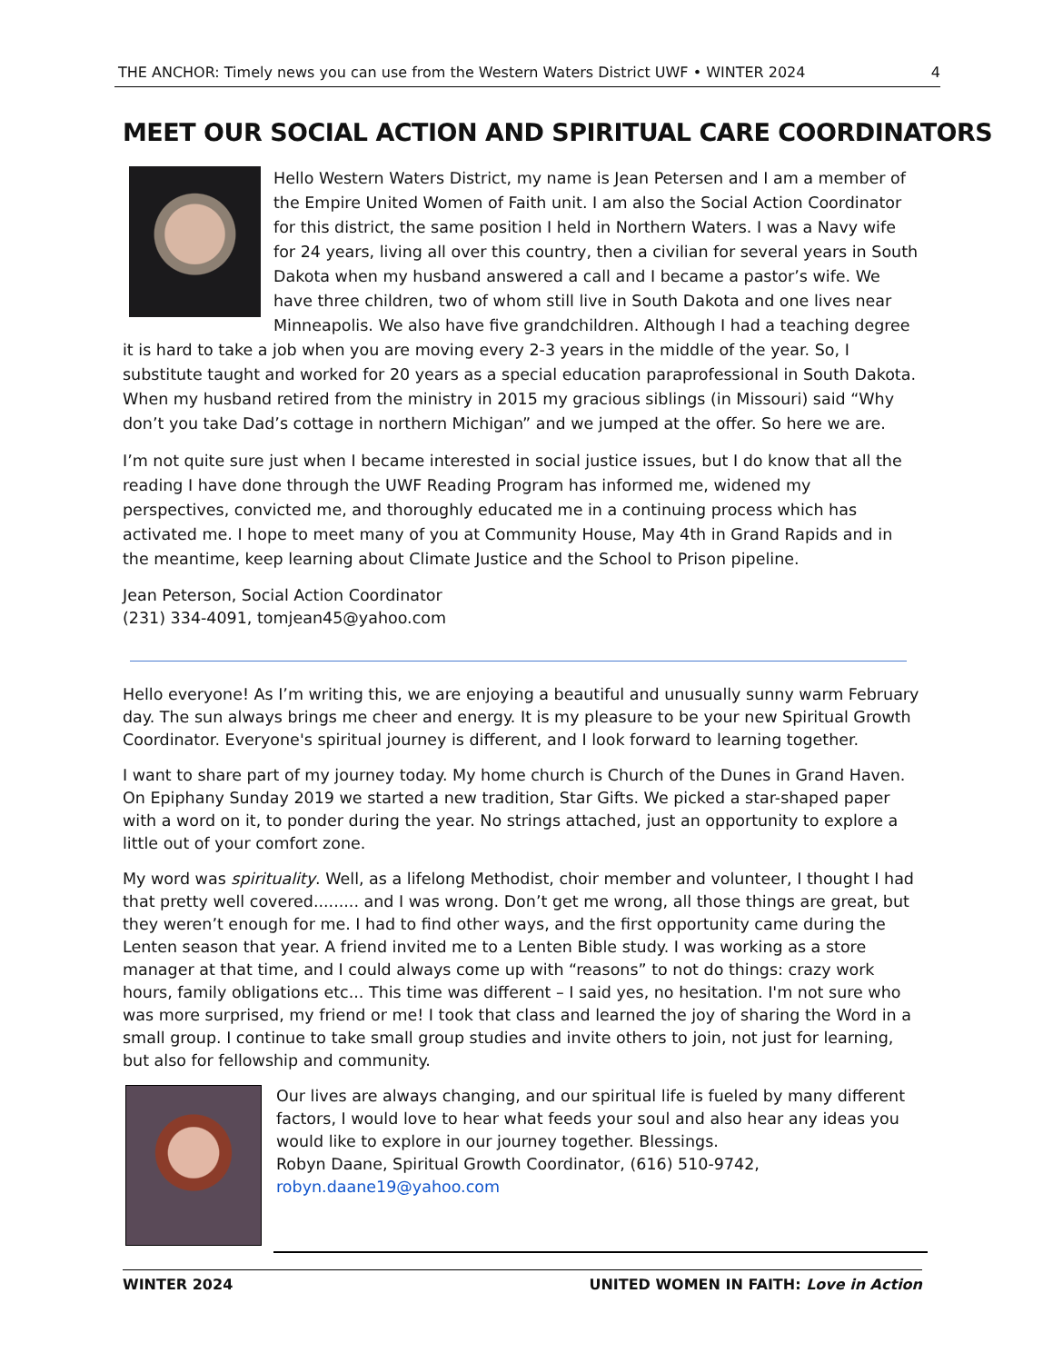THE ANCHOR: Timely news you can use from the Western Waters District UWF • WINTER 2024 4
MEET OUR SOCIAL ACTION AND SPIRITUAL CARE COORDINATORS
Hello Western Waters District, my name is Jean Petersen and I am a member of the Empire United Women of Faith unit. I am also the Social Action Coordinator for this district, the same position I held in Northern Waters. I was a Navy wife for 24 years, living all over this country, then a civilian for several years in South Dakota when my husband answered a call and I became a pastor’s wife. We have three children, two of whom still live in South Dakota and one lives near Minneapolis. We also have five grandchildren. Although I had a teaching degree it is hard to take a job when you are moving every 2-3 years in the middle of the year. So, I substitute taught and worked for 20 years as a special education paraprofessional in South Dakota. When my husband retired from the ministry in 2015 my gracious siblings (in Missouri) said “Why don’t you take Dad’s cottage in northern Michigan” and we jumped at the offer. So here we are.
I’m not quite sure just when I became interested in social justice issues, but I do know that all the reading I have done through the UWF Reading Program has informed me, widened my perspectives, convicted me, and thoroughly educated me in a continuing process which has activated me. I hope to meet many of you at Community House, May 4th in Grand Rapids and in the meantime, keep learning about Climate Justice and the School to Prison pipeline.
Jean Peterson, Social Action Coordinator
(231) 334-4091, tomjean45@yahoo.com
Hello everyone! As I’m writing this, we are enjoying a beautiful and unusually sunny warm February day. The sun always brings me cheer and energy. It is my pleasure to be your new Spiritual Growth Coordinator. Everyone's spiritual journey is different, and I look forward to learning together.
I want to share part of my journey today. My home church is Church of the Dunes in Grand Haven. On Epiphany Sunday 2019 we started a new tradition, Star Gifts. We picked a star-shaped paper with a word on it, to ponder during the year. No strings attached, just an opportunity to explore a little out of your comfort zone.
My word was spirituality. Well, as a lifelong Methodist, choir member and volunteer, I thought I had that pretty well covered......... and I was wrong. Don’t get me wrong, all those things are great, but they weren’t enough for me. I had to find other ways, and the first opportunity came during the Lenten season that year. A friend invited me to a Lenten Bible study. I was working as a store manager at that time, and I could always come up with “reasons” to not do things: crazy work hours, family obligations etc... This time was different – I said yes, no hesitation. I'm not sure who was more surprised, my friend or me! I took that class and learned the joy of sharing the Word in a small group. I continue to take small group studies and invite others to join, not just for learning, but also for fellowship and community.
Our lives are always changing, and our spiritual life is fueled by many different factors, I would love to hear what feeds your soul and also hear any ideas you would like to explore in our journey together. Blessings.
Robyn Daane, Spiritual Growth Coordinator, (616) 510-9742,
robyn.daane19@yahoo.com
WINTER 2024 UNITED WOMEN IN FAITH: Love in Action